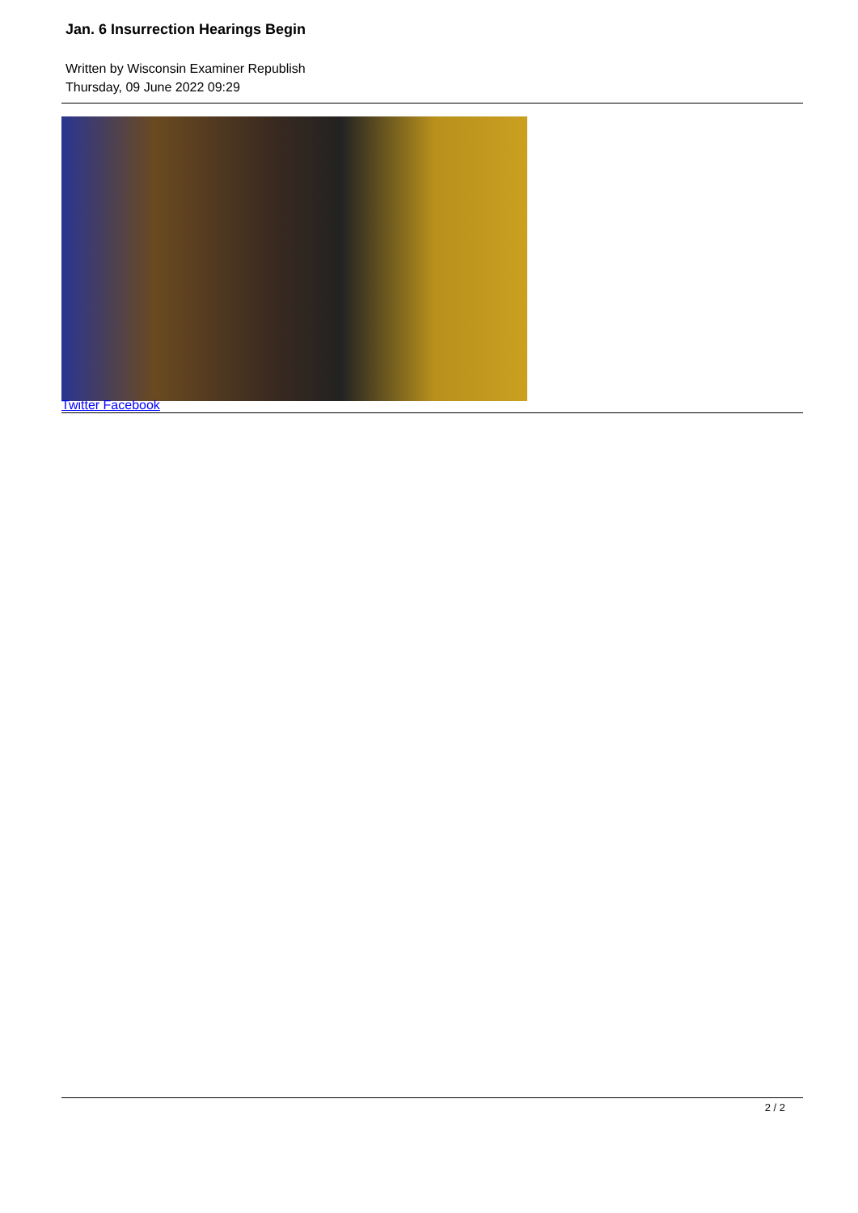Jan. 6 Insurrection Hearings Begin
Written by Wisconsin Examiner Republish
Thursday, 09 June 2022 09:29
Twitter Facebook
2 / 2